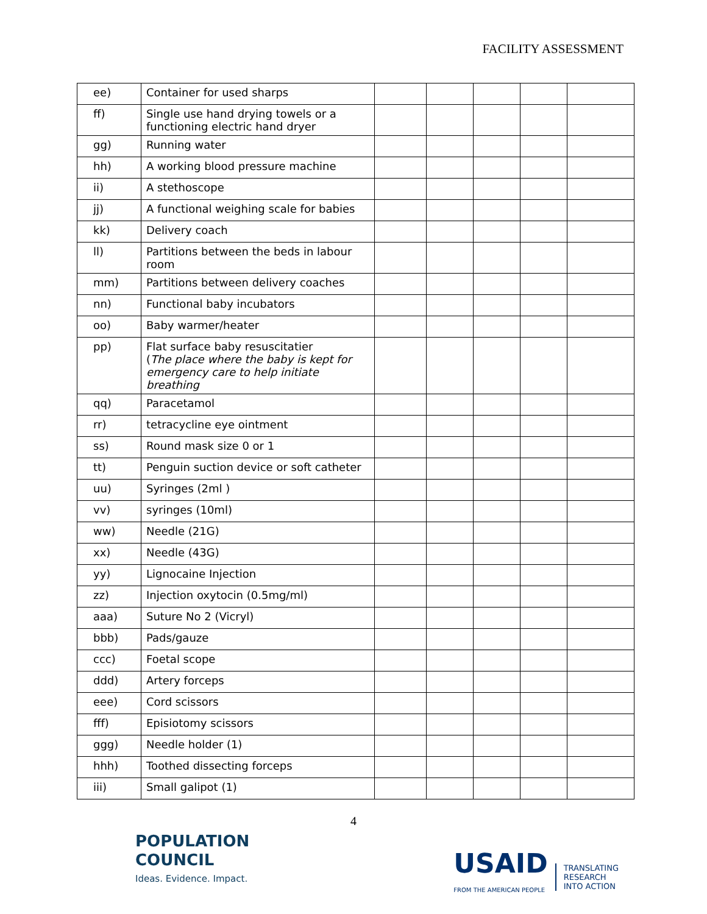FACILITY ASSESSMENT
| ee) | Container for used sharps | | | | | |
| ff) | Single use hand drying towels or a functioning electric hand dryer | | | | | |
| gg) | Running water | | | | | |
| hh) | A working blood pressure machine | | | | | |
| ii) | A stethoscope | | | | | |
| jj) | A functional weighing scale for babies | | | | | |
| kk) | Delivery coach | | | | | |
| ll) | Partitions between the beds in labour room | | | | | |
| mm) | Partitions between delivery coaches | | | | | |
| nn) | Functional baby incubators | | | | | |
| oo) | Baby warmer/heater | | | | | |
| pp) | Flat surface baby resuscitatier ( The place where the baby is kept for emergency care to help initiate breathing | | | | | |
| qq) | Paracetamol | | | | | |
| rr) | tetracycline eye ointment | | | | | |
| ss) | Round mask size 0 or 1 | | | | | |
| tt) | Penguin suction device or soft catheter | | | | | |
| uu) | Syringes (2ml ) | | | | | |
| vv) | syringes (10ml) | | | | | |
| ww) | Needle (21G) | | | | | |
| xx) | Needle (43G) | | | | | |
| yy) | Lignocaine Injection | | | | | |
| zz) | Injection oxytocin (0.5mg/ml) | | | | | |
| aaa) | Suture No 2 (Vicryl) | | | | | |
| bbb) | Pads/gauze | | | | | |
| ccc) | Foetal scope | | | | | |
| ddd) | Artery forceps | | | | | |
| eee) | Cord scissors | | | | | |
| fff) | Episiotomy scissors | | | | | |
| ggg) | Needle holder (1) | | | | | |
| hhh) | Toothed dissecting forceps | | | | | |
| iii) | Small galipot (1) | | | | | |
4
POPULATION
COUNCIL
Ideas. Evidence. Impact.
USAID
FROM THE AMERICAN PEOPLE
TRANSLATING
RESEARCH
INTO ACTION